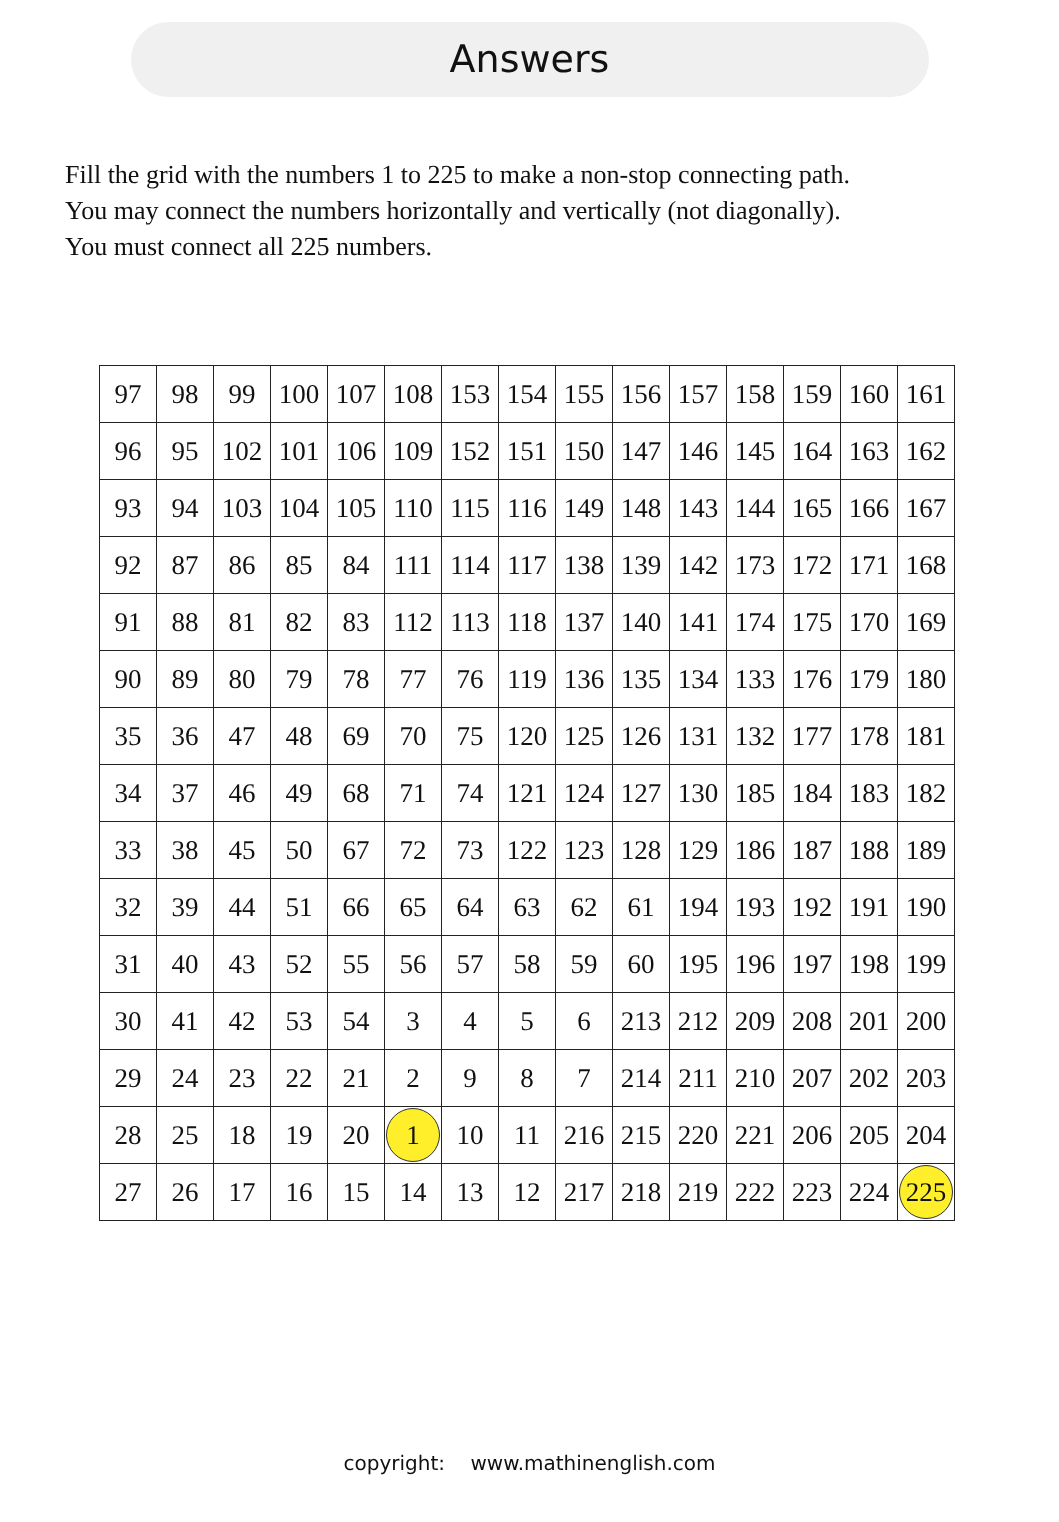Answers
Fill the grid with the numbers 1 to 225 to make a non-stop connecting path.
You may connect the numbers horizontally and vertically (not diagonally).
You must connect all 225 numbers.
| 97 | 98 | 99 | 100 | 107 | 108 | 153 | 154 | 155 | 156 | 157 | 158 | 159 | 160 | 161 |
| 96 | 95 | 102 | 101 | 106 | 109 | 152 | 151 | 150 | 147 | 146 | 145 | 164 | 163 | 162 |
| 93 | 94 | 103 | 104 | 105 | 110 | 115 | 116 | 149 | 148 | 143 | 144 | 165 | 166 | 167 |
| 92 | 87 | 86 | 85 | 84 | 111 | 114 | 117 | 138 | 139 | 142 | 173 | 172 | 171 | 168 |
| 91 | 88 | 81 | 82 | 83 | 112 | 113 | 118 | 137 | 140 | 141 | 174 | 175 | 170 | 169 |
| 90 | 89 | 80 | 79 | 78 | 77 | 76 | 119 | 136 | 135 | 134 | 133 | 176 | 179 | 180 |
| 35 | 36 | 47 | 48 | 69 | 70 | 75 | 120 | 125 | 126 | 131 | 132 | 177 | 178 | 181 |
| 34 | 37 | 46 | 49 | 68 | 71 | 74 | 121 | 124 | 127 | 130 | 185 | 184 | 183 | 182 |
| 33 | 38 | 45 | 50 | 67 | 72 | 73 | 122 | 123 | 128 | 129 | 186 | 187 | 188 | 189 |
| 32 | 39 | 44 | 51 | 66 | 65 | 64 | 63 | 62 | 61 | 194 | 193 | 192 | 191 | 190 |
| 31 | 40 | 43 | 52 | 55 | 56 | 57 | 58 | 59 | 60 | 195 | 196 | 197 | 198 | 199 |
| 30 | 41 | 42 | 53 | 54 | 3 | 4 | 5 | 6 | 213 | 212 | 209 | 208 | 201 | 200 |
| 29 | 24 | 23 | 22 | 21 | 2 | 9 | 8 | 7 | 214 | 211 | 210 | 207 | 202 | 203 |
| 28 | 25 | 18 | 19 | 20 | 1 | 10 | 11 | 216 | 215 | 220 | 221 | 206 | 205 | 204 |
| 27 | 26 | 17 | 16 | 15 | 14 | 13 | 12 | 217 | 218 | 219 | 222 | 223 | 224 | 225 |
copyright: www.mathinenglish.com